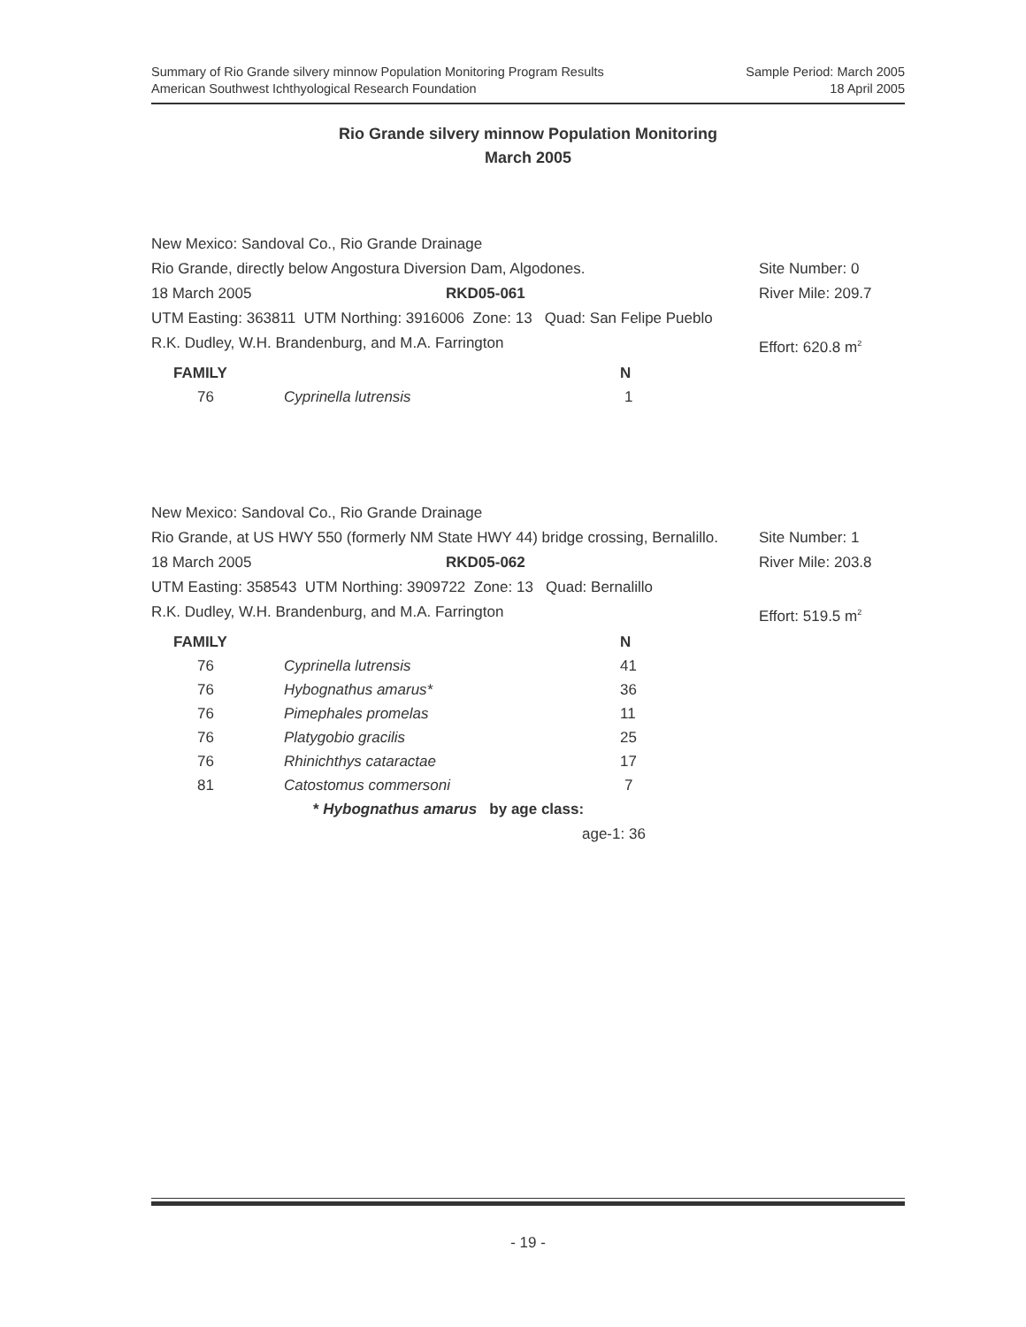Summary of Rio Grande silvery minnow Population Monitoring Program Results
American Southwest Ichthyological Research Foundation
Sample Period: March 2005
18 April 2005
Rio Grande silvery minnow Population Monitoring
March 2005
New Mexico: Sandoval Co., Rio Grande Drainage
Rio Grande, directly below Angostura Diversion Dam, Algodones. Site Number: 0
18 March 2005 RKD05-061 River Mile: 209.7
UTM Easting: 363811 UTM Northing: 3916006 Zone: 13 Quad: San Felipe Pueblo
R.K. Dudley, W.H. Brandenburg, and M.A. Farrington Effort: 620.8 m<sup>2</sup>
| FAMILY | | N |
| --- | --- | --- |
| 76 | Cyprinella lutrensis | 1 |
New Mexico: Sandoval Co., Rio Grande Drainage
Rio Grande, at US HWY 550 (formerly NM State HWY 44) bridge crossing, Bernalillo. Site Number: 1
18 March 2005 RKD05-062 River Mile: 203.8
UTM Easting: 358543 UTM Northing: 3909722 Zone: 13 Quad: Bernalillo
R.K. Dudley, W.H. Brandenburg, and M.A. Farrington Effort: 519.5 m<sup>2</sup>
| FAMILY | | N |
| --- | --- | --- |
| 76 | Cyprinella lutrensis | 41 |
| 76 | Hybognathus amarus* | 36 |
| 76 | Pimephales promelas | 11 |
| 76 | Platygobio gracilis | 25 |
| 76 | Rhinichthys cataractae | 17 |
| 81 | Catostomus commersoni | 7 |
* Hybognathus amarus by age class:
age-1: 36
- 19 -